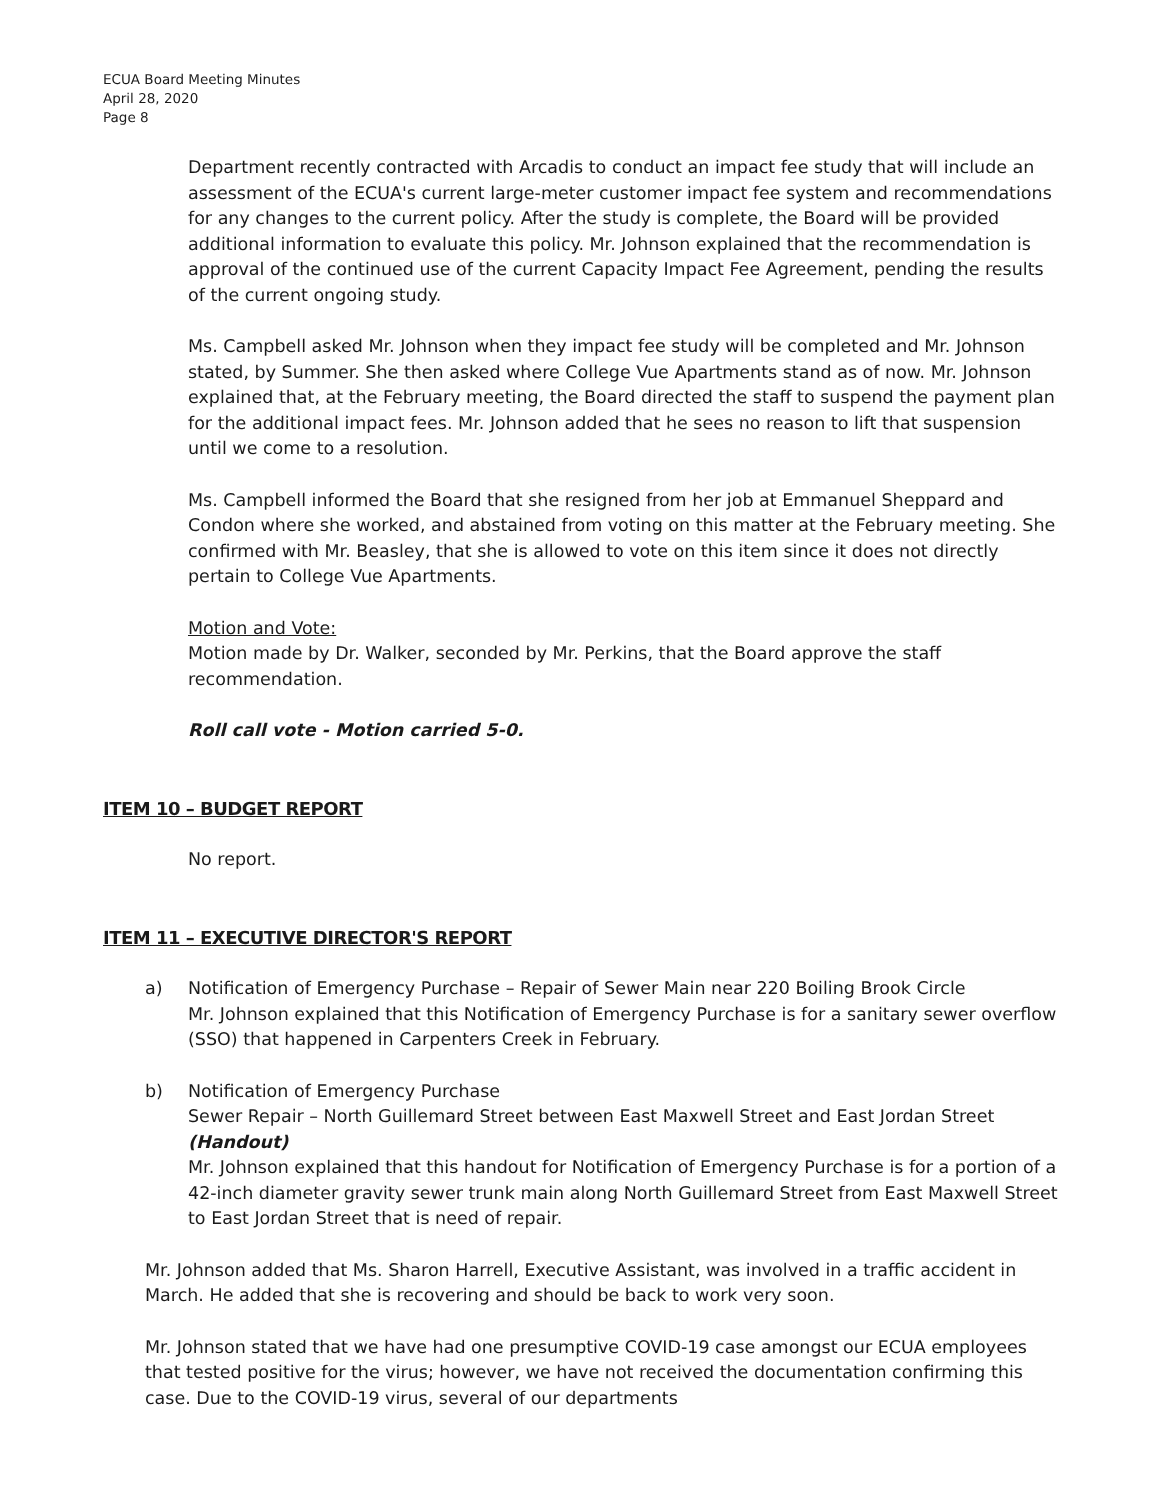ECUA Board Meeting Minutes
April 28, 2020
Page 8
Department recently contracted with Arcadis to conduct an impact fee study that will include an assessment of the ECUA's current large-meter customer impact fee system and recommendations for any changes to the current policy. After the study is complete, the Board will be provided additional information to evaluate this policy. Mr. Johnson explained that the recommendation is approval of the continued use of the current Capacity Impact Fee Agreement, pending the results of the current ongoing study.
Ms. Campbell asked Mr. Johnson when they impact fee study will be completed and Mr. Johnson stated, by Summer. She then asked where College Vue Apartments stand as of now. Mr. Johnson explained that, at the February meeting, the Board directed the staff to suspend the payment plan for the additional impact fees. Mr. Johnson added that he sees no reason to lift that suspension until we come to a resolution.
Ms. Campbell informed the Board that she resigned from her job at Emmanuel Sheppard and Condon where she worked, and abstained from voting on this matter at the February meeting. She confirmed with Mr. Beasley, that she is allowed to vote on this item since it does not directly pertain to College Vue Apartments.
Motion and Vote:
Motion made by Dr. Walker, seconded by Mr. Perkins, that the Board approve the staff recommendation.
Roll call vote - Motion carried 5-0.
ITEM 10 – BUDGET REPORT
No report.
ITEM 11 – EXECUTIVE DIRECTOR'S REPORT
a) Notification of Emergency Purchase – Repair of Sewer Main near 220 Boiling Brook Circle
Mr. Johnson explained that this Notification of Emergency Purchase is for a sanitary sewer overflow (SSO) that happened in Carpenters Creek in February.
b) Notification of Emergency Purchase
Sewer Repair – North Guillemard Street between East Maxwell Street and East Jordan Street (Handout)
Mr. Johnson explained that this handout for Notification of Emergency Purchase is for a portion of a 42-inch diameter gravity sewer trunk main along North Guillemard Street from East Maxwell Street to East Jordan Street that is need of repair.
Mr. Johnson added that Ms. Sharon Harrell, Executive Assistant, was involved in a traffic accident in March. He added that she is recovering and should be back to work very soon.
Mr. Johnson stated that we have had one presumptive COVID-19 case amongst our ECUA employees that tested positive for the virus; however, we have not received the documentation confirming this case. Due to the COVID-19 virus, several of our departments